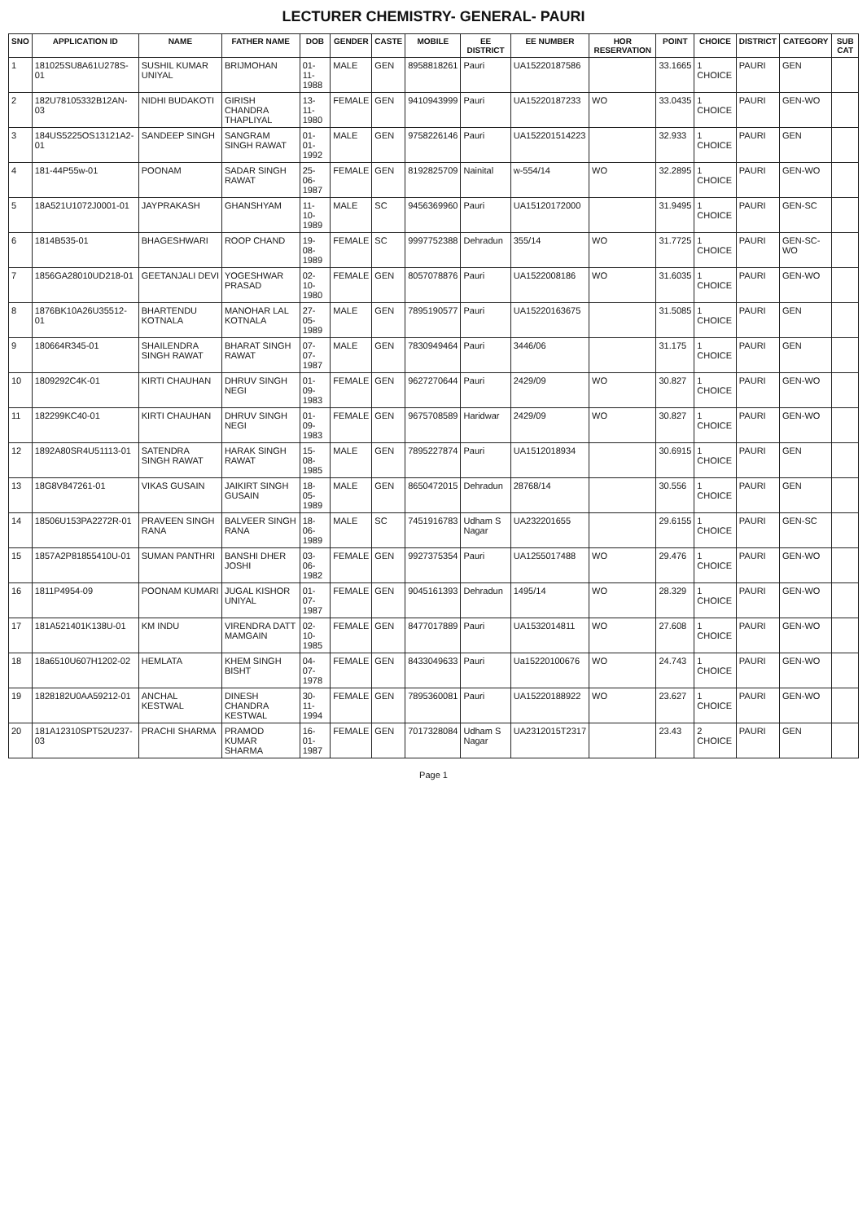LECTURER CHEMISTRY- GENERAL- PAURI
| SNO | APPLICATION ID | NAME | FATHER NAME | DOB | GENDER | CASTE | MOBILE | EE DISTRICT | EE NUMBER | HOR RESERVATION | POINT | CHOICE | DISTRICT | CATEGORY | SUB CAT |
| --- | --- | --- | --- | --- | --- | --- | --- | --- | --- | --- | --- | --- | --- | --- | --- |
| 1 | 181025SU8A61U278S-01 | SUSHIL KUMAR UNIYAL | BRIJMOHAN | 01-11-1988 | MALE | GEN | 8958818261 | Pauri | UA15220187586 | | 33.1665 | 1 CHOICE | PAURI | GEN | |
| 2 | 182U78105332B12AN-03 | NIDHI BUDAKOTI | GIRISH CHANDRA THAPLIYAL | 13-11-1980 | FEMALE | GEN | 9410943999 | Pauri | UA15220187233 | WO | 33.0435 | 1 CHOICE | PAURI | GEN-WO | |
| 3 | 184US5225OS13121A2-01 | SANDEEP SINGH | SANGRAM SINGH RAWAT | 01-01-1992 | MALE | GEN | 9758226146 | Pauri | UA152201514223 | | 32.933 | 1 CHOICE | PAURI | GEN | |
| 4 | 181-44P55w-01 | POONAM | SADAR SINGH RAWAT | 25-06-1987 | FEMALE | GEN | 8192825709 | Nainital | w-554/14 | WO | 32.2895 | 1 CHOICE | PAURI | GEN-WO | |
| 5 | 18A521U1072J0001-01 | JAYPRAKASH | GHANSHYAM | 11-10-1989 | MALE | SC | 9456369960 | Pauri | UA15120172000 | | 31.9495 | 1 CHOICE | PAURI | GEN-SC | |
| 6 | 1814B535-01 | BHAGESHWARI | ROOP CHAND | 19-08-1989 | FEMALE | SC | 9997752388 | Dehradun | 355/14 | WO | 31.7725 | 1 CHOICE | PAURI | GEN-SC-WO | |
| 7 | 1856GA28010UD218-01 | GEETANJALI DEVI | YOGESHWAR PRASAD | 02-10-1980 | FEMALE | GEN | 8057078876 | Pauri | UA1522008186 | WO | 31.6035 | 1 CHOICE | PAURI | GEN-WO | |
| 8 | 1876BK10A26U35512-01 | BHARTENDU KOTNALA | MANOHAR LAL KOTNALA | 27-05-1989 | MALE | GEN | 7895190577 | Pauri | UA15220163675 | | 31.5085 | 1 CHOICE | PAURI | GEN | |
| 9 | 180664R345-01 | SHAILENDRA SINGH RAWAT | BHARAT SINGH RAWAT | 07-07-1987 | MALE | GEN | 7830949464 | Pauri | 3446/06 | | 31.175 | 1 CHOICE | PAURI | GEN | |
| 10 | 1809292C4K-01 | KIRTI CHAUHAN | DHRUV SINGH NEGI | 01-09-1983 | FEMALE | GEN | 9627270644 | Pauri | 2429/09 | WO | 30.827 | 1 CHOICE | PAURI | GEN-WO | |
| 11 | 182299KC40-01 | KIRTI CHAUHAN | DHRUV SINGH NEGI | 01-09-1983 | FEMALE | GEN | 9675708589 | Haridwar | 2429/09 | WO | 30.827 | 1 CHOICE | PAURI | GEN-WO | |
| 12 | 1892A80SR4U51113-01 | SATENDRA SINGH RAWAT | HARAK SINGH RAWAT | 15-08-1985 | MALE | GEN | 7895227874 | Pauri | UA1512018934 | | 30.6915 | 1 CHOICE | PAURI | GEN | |
| 13 | 18G8V847261-01 | VIKAS GUSAIN | JAIKIRT SINGH GUSAIN | 18-05-1989 | MALE | GEN | 8650472015 | Dehradun | 28768/14 | | 30.556 | 1 CHOICE | PAURI | GEN | |
| 14 | 18506U153PA2272R-01 | PRAVEEN SINGH RANA | BALVEER SINGH RANA | 18-06-1989 | MALE | SC | 7451916783 | Udham S Nagar | UA232201655 | | 29.6155 | 1 CHOICE | PAURI | GEN-SC | |
| 15 | 1857A2P81855410U-01 | SUMAN PANTHRI | BANSHI DHER JOSHI | 03-06-1982 | FEMALE | GEN | 9927375354 | Pauri | UA1255017488 | WO | 29.476 | 1 CHOICE | PAURI | GEN-WO | |
| 16 | 1811P4954-09 | POONAM KUMARI | JUGAL KISHOR UNIYAL | 01-07-1987 | FEMALE | GEN | 9045161393 | Dehradun | 1495/14 | WO | 28.329 | 1 CHOICE | PAURI | GEN-WO | |
| 17 | 181A521401K138U-01 | KM INDU | VIRENDRA DATT MAMGAIN | 02-10-1985 | FEMALE | GEN | 8477017889 | Pauri | UA1532014811 | WO | 27.608 | 1 CHOICE | PAURI | GEN-WO | |
| 18 | 18a6510U607H1202-02 | HEMLATA | KHEM SINGH BISHT | 04-07-1978 | FEMALE | GEN | 8433049633 | Pauri | Ua15220100676 | WO | 24.743 | 1 CHOICE | PAURI | GEN-WO | |
| 19 | 1828182U0AA59212-01 | ANCHAL KESTWAL | DINESH CHANDRA KESTWAL | 30-11-1994 | FEMALE | GEN | 7895360081 | Pauri | UA15220188922 | WO | 23.627 | 1 CHOICE | PAURI | GEN-WO | |
| 20 | 181A12310SPT52U237-03 | PRACHI SHARMA | PRAMOD KUMAR SHARMA | 16-01-1987 | FEMALE | GEN | 7017328084 | Udham S Nagar | UA2312015T2317 | | 23.43 | 2 CHOICE | PAURI | GEN | |
Page 1